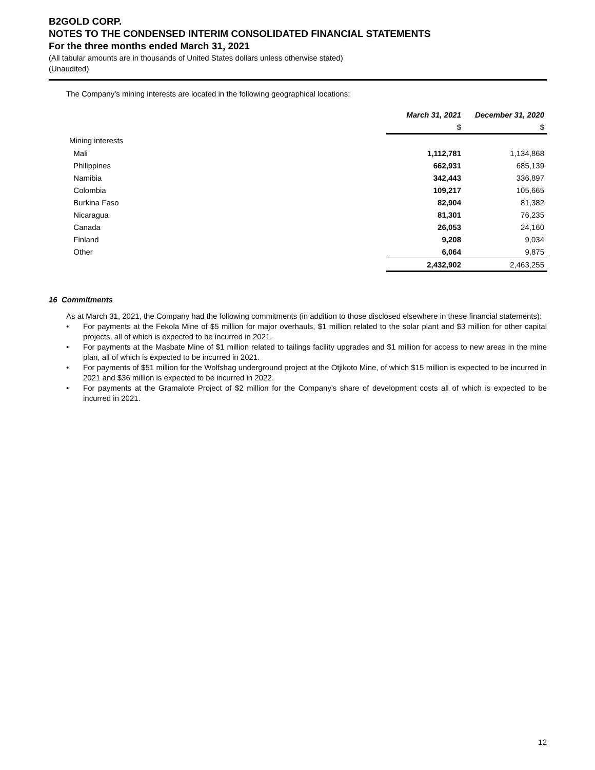B2GOLD CORP.
NOTES TO THE CONDENSED INTERIM CONSOLIDATED FINANCIAL STATEMENTS
For the three months ended March 31, 2021
(All tabular amounts are in thousands of United States dollars unless otherwise stated)
(Unaudited)
The Company’s mining interests are located in the following geographical locations:
| | March 31, 2021 | December 31, 2020 |
| | $ | $ |
| Mining interests | | |
| Mali | 1,112,781 | 1,134,868 |
| Philippines | 662,931 | 685,139 |
| Namibia | 342,443 | 336,897 |
| Colombia | 109,217 | 105,665 |
| Burkina Faso | 82,904 | 81,382 |
| Nicaragua | 81,301 | 76,235 |
| Canada | 26,053 | 24,160 |
| Finland | 9,208 | 9,034 |
| Other | 6,064 | 9,875 |
| | 2,432,902 | 2,463,255 |
16 Commitments
As at March 31, 2021, the Company had the following commitments (in addition to those disclosed elsewhere in these financial statements):
• For payments at the Fekola Mine of $5 million for major overhauls, $1 million related to the solar plant and $3 million for other capital projects, all of which is expected to be incurred in 2021.
• For payments at the Masbate Mine of $1 million related to tailings facility upgrades and $1 million for access to new areas in the mine plan, all of which is expected to be incurred in 2021.
• For payments of $51 million for the Wolfshag underground project at the Otjikoto Mine, of which $15 million is expected to be incurred in 2021 and $36 million is expected to be incurred in 2022.
• For payments at the Gramalote Project of $2 million for the Company's share of development costs all of which is expected to be incurred in 2021.
12